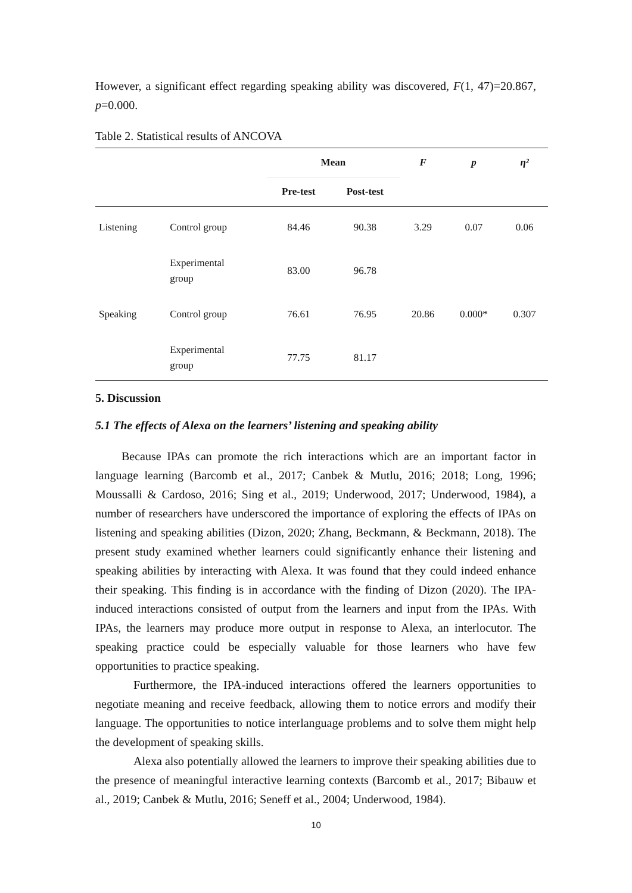However, a significant effect regarding speaking ability was discovered, F(1, 47)=20.867, p=0.000.
Table 2. Statistical results of ANCOVA
| | | Mean | | F | p | η² |
| --- | --- | --- | --- | --- | --- | --- |
| | | Pre-test | Post-test | | | |
| Listening | Control group | 84.46 | 90.38 | 3.29 | 0.07 | 0.06 |
| | Experimental group | 83.00 | 96.78 | | | |
| Speaking | Control group | 76.61 | 76.95 | 20.86 | 0.000* | 0.307 |
| | Experimental group | 77.75 | 81.17 | | | |
5. Discussion
5.1 The effects of Alexa on the learners’ listening and speaking ability
Because IPAs can promote the rich interactions which are an important factor in language learning (Barcomb et al., 2017; Canbek & Mutlu, 2016; 2018; Long, 1996; Moussalli & Cardoso, 2016; Sing et al., 2019; Underwood, 2017; Underwood, 1984), a number of researchers have underscored the importance of exploring the effects of IPAs on listening and speaking abilities (Dizon, 2020; Zhang, Beckmann, & Beckmann, 2018). The present study examined whether learners could significantly enhance their listening and speaking abilities by interacting with Alexa. It was found that they could indeed enhance their speaking. This finding is in accordance with the finding of Dizon (2020). The IPA-induced interactions consisted of output from the learners and input from the IPAs. With IPAs, the learners may produce more output in response to Alexa, an interlocutor. The speaking practice could be especially valuable for those learners who have few opportunities to practice speaking.
Furthermore, the IPA-induced interactions offered the learners opportunities to negotiate meaning and receive feedback, allowing them to notice errors and modify their language. The opportunities to notice interlanguage problems and to solve them might help the development of speaking skills.
Alexa also potentially allowed the learners to improve their speaking abilities due to the presence of meaningful interactive learning contexts (Barcomb et al., 2017; Bibauw et al., 2019; Canbek & Mutlu, 2016; Seneff et al., 2004; Underwood, 1984).
10